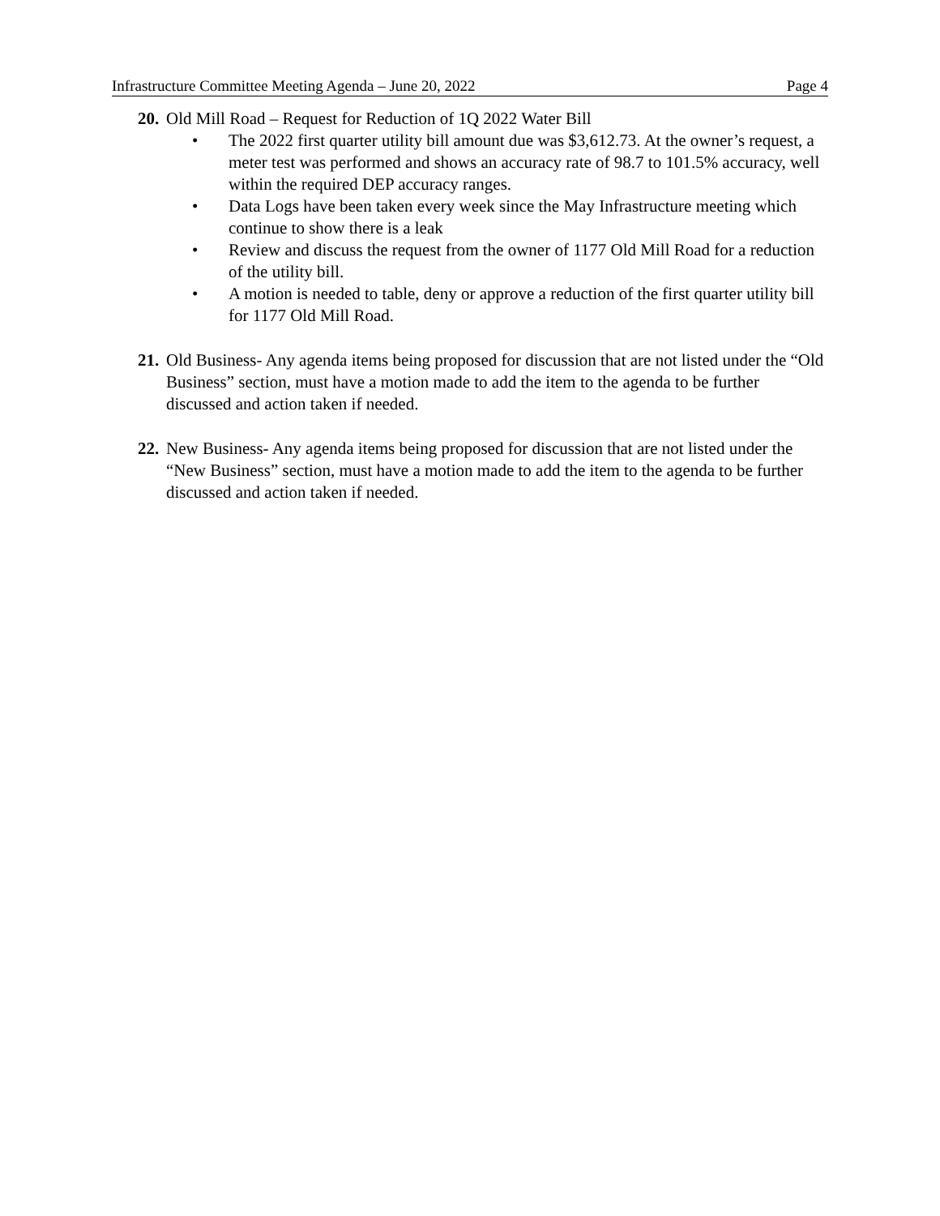Infrastructure Committee Meeting Agenda – June 20, 2022 Page 4
20.
Old Mill Road – Request for Reduction of 1Q 2022 Water Bill
• The 2022 first quarter utility bill amount due was $3,612.73. At the owner’s request, a meter test was performed and shows an accuracy rate of 98.7 to 101.5% accuracy, well within the required DEP accuracy ranges.
• Data Logs have been taken every week since the May Infrastructure meeting which continue to show there is a leak
• Review and discuss the request from the owner of 1177 Old Mill Road for a reduction of the utility bill.
• A motion is needed to table, deny or approve a reduction of the first quarter utility bill for 1177 Old Mill Road.
21.
Old Business- Any agenda items being proposed for discussion that are not listed under the “Old Business” section, must have a motion made to add the item to the agenda to be further discussed and action taken if needed.
22.
New Business- Any agenda items being proposed for discussion that are not listed under the “New Business” section, must have a motion made to add the item to the agenda to be further discussed and action taken if needed.